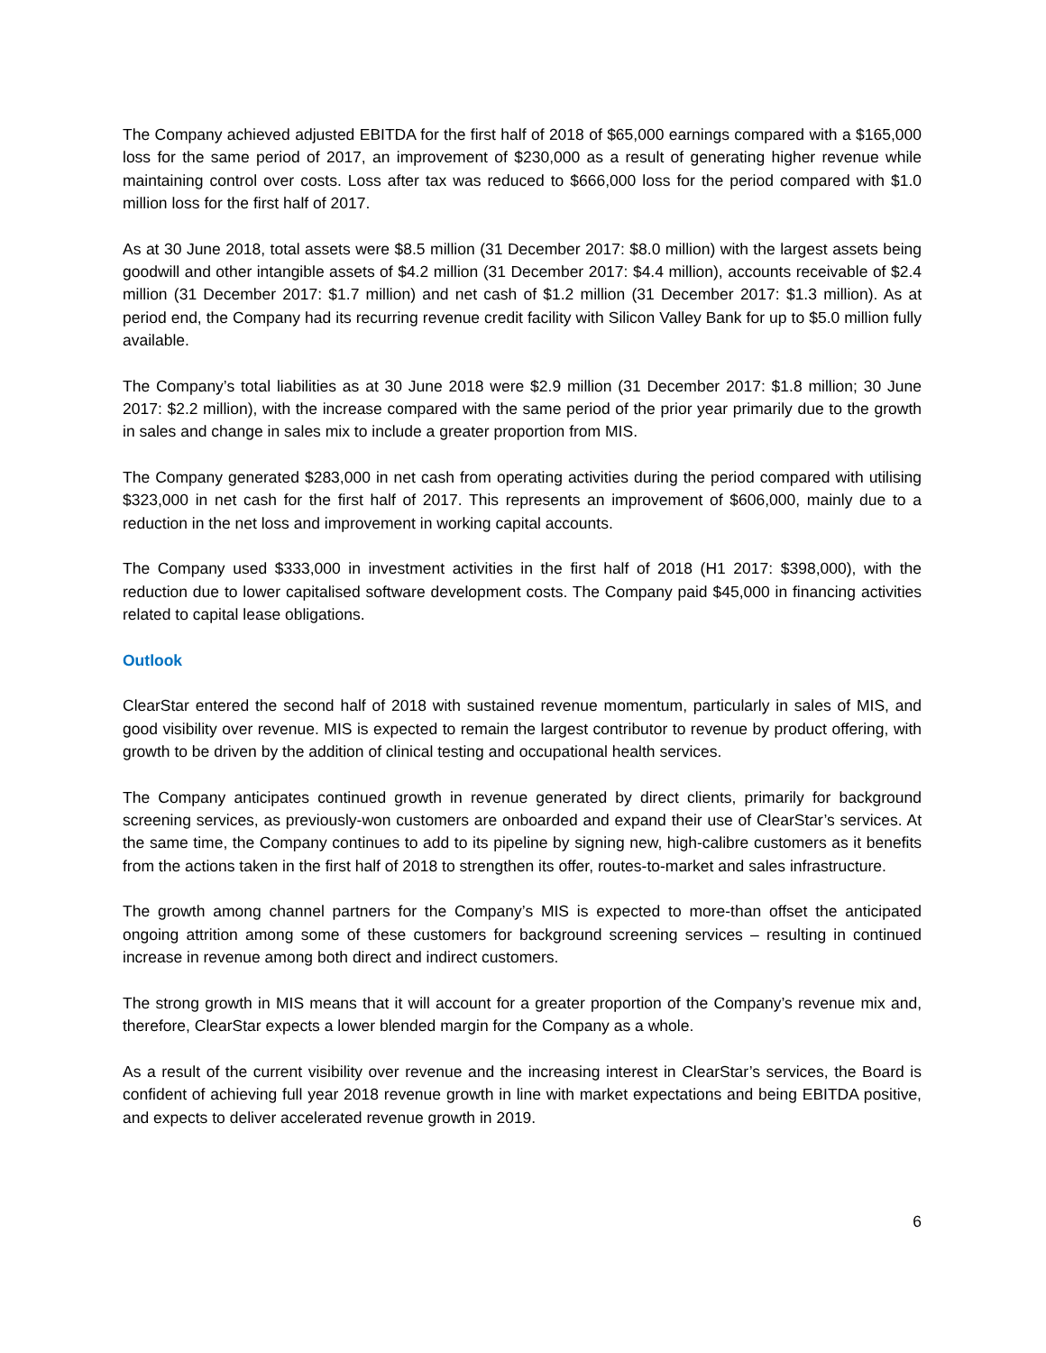The Company achieved adjusted EBITDA for the first half of 2018 of $65,000 earnings compared with a $165,000 loss for the same period of 2017, an improvement of $230,000 as a result of generating higher revenue while maintaining control over costs. Loss after tax was reduced to $666,000 loss for the period compared with $1.0 million loss for the first half of 2017.
As at 30 June 2018, total assets were $8.5 million (31 December 2017: $8.0 million) with the largest assets being goodwill and other intangible assets of $4.2 million (31 December 2017: $4.4 million), accounts receivable of $2.4 million (31 December 2017: $1.7 million) and net cash of $1.2 million (31 December 2017: $1.3 million). As at period end, the Company had its recurring revenue credit facility with Silicon Valley Bank for up to $5.0 million fully available.
The Company’s total liabilities as at 30 June 2018 were $2.9 million (31 December 2017: $1.8 million; 30 June 2017: $2.2 million), with the increase compared with the same period of the prior year primarily due to the growth in sales and change in sales mix to include a greater proportion from MIS.
The Company generated $283,000 in net cash from operating activities during the period compared with utilising $323,000 in net cash for the first half of 2017. This represents an improvement of $606,000, mainly due to a reduction in the net loss and improvement in working capital accounts.
The Company used $333,000 in investment activities in the first half of 2018 (H1 2017: $398,000), with the reduction due to lower capitalised software development costs. The Company paid $45,000 in financing activities related to capital lease obligations.
Outlook
ClearStar entered the second half of 2018 with sustained revenue momentum, particularly in sales of MIS, and good visibility over revenue. MIS is expected to remain the largest contributor to revenue by product offering, with growth to be driven by the addition of clinical testing and occupational health services.
The Company anticipates continued growth in revenue generated by direct clients, primarily for background screening services, as previously-won customers are onboarded and expand their use of ClearStar’s services. At the same time, the Company continues to add to its pipeline by signing new, high-calibre customers as it benefits from the actions taken in the first half of 2018 to strengthen its offer, routes-to-market and sales infrastructure.
The growth among channel partners for the Company’s MIS is expected to more-than offset the anticipated ongoing attrition among some of these customers for background screening services – resulting in continued increase in revenue among both direct and indirect customers.
The strong growth in MIS means that it will account for a greater proportion of the Company’s revenue mix and, therefore, ClearStar expects a lower blended margin for the Company as a whole.
As a result of the current visibility over revenue and the increasing interest in ClearStar’s services, the Board is confident of achieving full year 2018 revenue growth in line with market expectations and being EBITDA positive, and expects to deliver accelerated revenue growth in 2019.
6